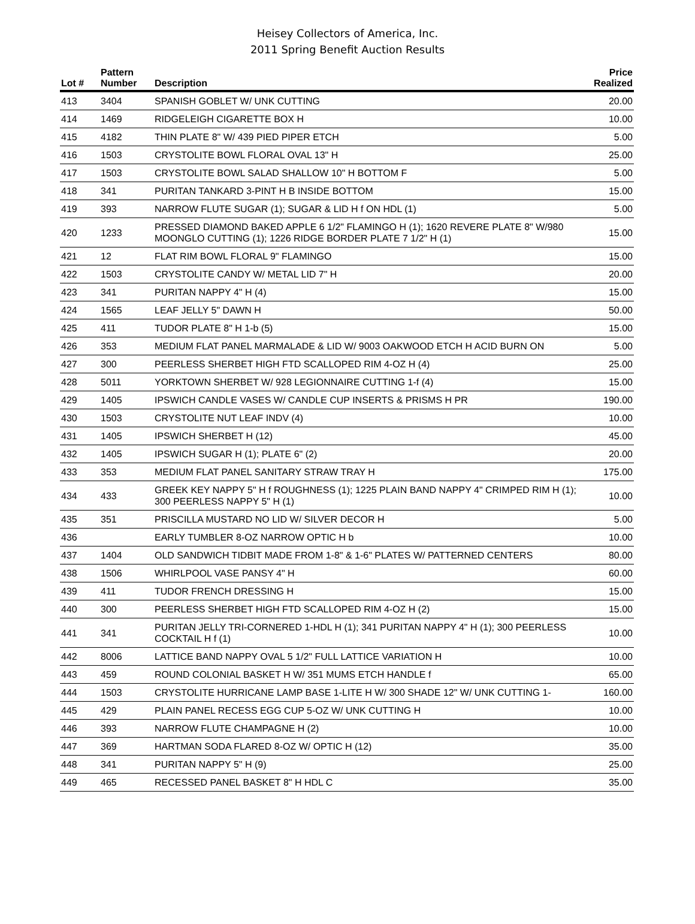Heisey Collectors of America, Inc.
2011 Spring Benefit Auction Results
| Lot # | Pattern Number | Description | Price Realized |
| --- | --- | --- | --- |
| 413 | 3404 | SPANISH GOBLET W/ UNK CUTTING | 20.00 |
| 414 | 1469 | RIDGELEIGH CIGARETTE BOX H | 10.00 |
| 415 | 4182 | THIN PLATE 8" W/ 439 PIED PIPER ETCH | 5.00 |
| 416 | 1503 | CRYSTOLITE BOWL FLORAL OVAL 13" H | 25.00 |
| 417 | 1503 | CRYSTOLITE BOWL SALAD SHALLOW 10" H BOTTOM F | 5.00 |
| 418 | 341 | PURITAN TANKARD 3-PINT H B INSIDE BOTTOM | 15.00 |
| 419 | 393 | NARROW FLUTE SUGAR (1); SUGAR & LID H f ON HDL (1) | 5.00 |
| 420 | 1233 | PRESSED DIAMOND BAKED APPLE 6 1/2" FLAMINGO H (1); 1620 REVERE PLATE 8" W/980 MOONGLO CUTTING (1); 1226 RIDGE BORDER PLATE 7 1/2" H (1) | 15.00 |
| 421 | 12 | FLAT RIM BOWL FLORAL 9" FLAMINGO | 15.00 |
| 422 | 1503 | CRYSTOLITE CANDY W/ METAL LID 7" H | 20.00 |
| 423 | 341 | PURITAN NAPPY 4" H (4) | 15.00 |
| 424 | 1565 | LEAF JELLY 5" DAWN H | 50.00 |
| 425 | 411 | TUDOR PLATE 8" H 1-b (5) | 15.00 |
| 426 | 353 | MEDIUM FLAT PANEL MARMALADE & LID W/ 9003 OAKWOOD ETCH H ACID BURN ON | 5.00 |
| 427 | 300 | PEERLESS SHERBET HIGH FTD SCALLOPED RIM 4-OZ H (4) | 25.00 |
| 428 | 5011 | YORKTOWN SHERBET W/ 928 LEGIONNAIRE CUTTING 1-f (4) | 15.00 |
| 429 | 1405 | IPSWICH CANDLE VASES W/ CANDLE CUP INSERTS & PRISMS H PR | 190.00 |
| 430 | 1503 | CRYSTOLITE NUT LEAF INDV (4) | 10.00 |
| 431 | 1405 | IPSWICH SHERBET H (12) | 45.00 |
| 432 | 1405 | IPSWICH SUGAR H (1); PLATE 6" (2) | 20.00 |
| 433 | 353 | MEDIUM FLAT PANEL SANITARY STRAW TRAY H | 175.00 |
| 434 | 433 | GREEK KEY NAPPY 5" H f ROUGHNESS (1); 1225 PLAIN BAND NAPPY 4" CRIMPED RIM H (1); 300 PEERLESS NAPPY 5" H (1) | 10.00 |
| 435 | 351 | PRISCILLA MUSTARD NO LID W/ SILVER DECOR H | 5.00 |
| 436 | | EARLY TUMBLER 8-OZ NARROW OPTIC H b | 10.00 |
| 437 | 1404 | OLD SANDWICH TIDBIT MADE FROM 1-8" & 1-6" PLATES W/ PATTERNED CENTERS | 80.00 |
| 438 | 1506 | WHIRLPOOL VASE PANSY 4" H | 60.00 |
| 439 | 411 | TUDOR FRENCH DRESSING H | 15.00 |
| 440 | 300 | PEERLESS SHERBET HIGH FTD SCALLOPED RIM 4-OZ H (2) | 15.00 |
| 441 | 341 | PURITAN JELLY TRI-CORNERED 1-HDL H (1); 341 PURITAN NAPPY 4" H (1); 300 PEERLESS COCKTAIL H f (1) | 10.00 |
| 442 | 8006 | LATTICE BAND NAPPY OVAL 5 1/2" FULL LATTICE VARIATION H | 10.00 |
| 443 | 459 | ROUND COLONIAL BASKET H W/ 351 MUMS ETCH HANDLE f | 65.00 |
| 444 | 1503 | CRYSTOLITE HURRICANE LAMP BASE 1-LITE H W/ 300 SHADE 12" W/ UNK CUTTING 1- | 160.00 |
| 445 | 429 | PLAIN PANEL RECESS EGG CUP 5-OZ W/ UNK CUTTING H | 10.00 |
| 446 | 393 | NARROW FLUTE CHAMPAGNE H (2) | 10.00 |
| 447 | 369 | HARTMAN SODA FLARED 8-OZ W/ OPTIC H (12) | 35.00 |
| 448 | 341 | PURITAN NAPPY 5" H (9) | 25.00 |
| 449 | 465 | RECESSED PANEL BASKET 8" H HDL C | 35.00 |